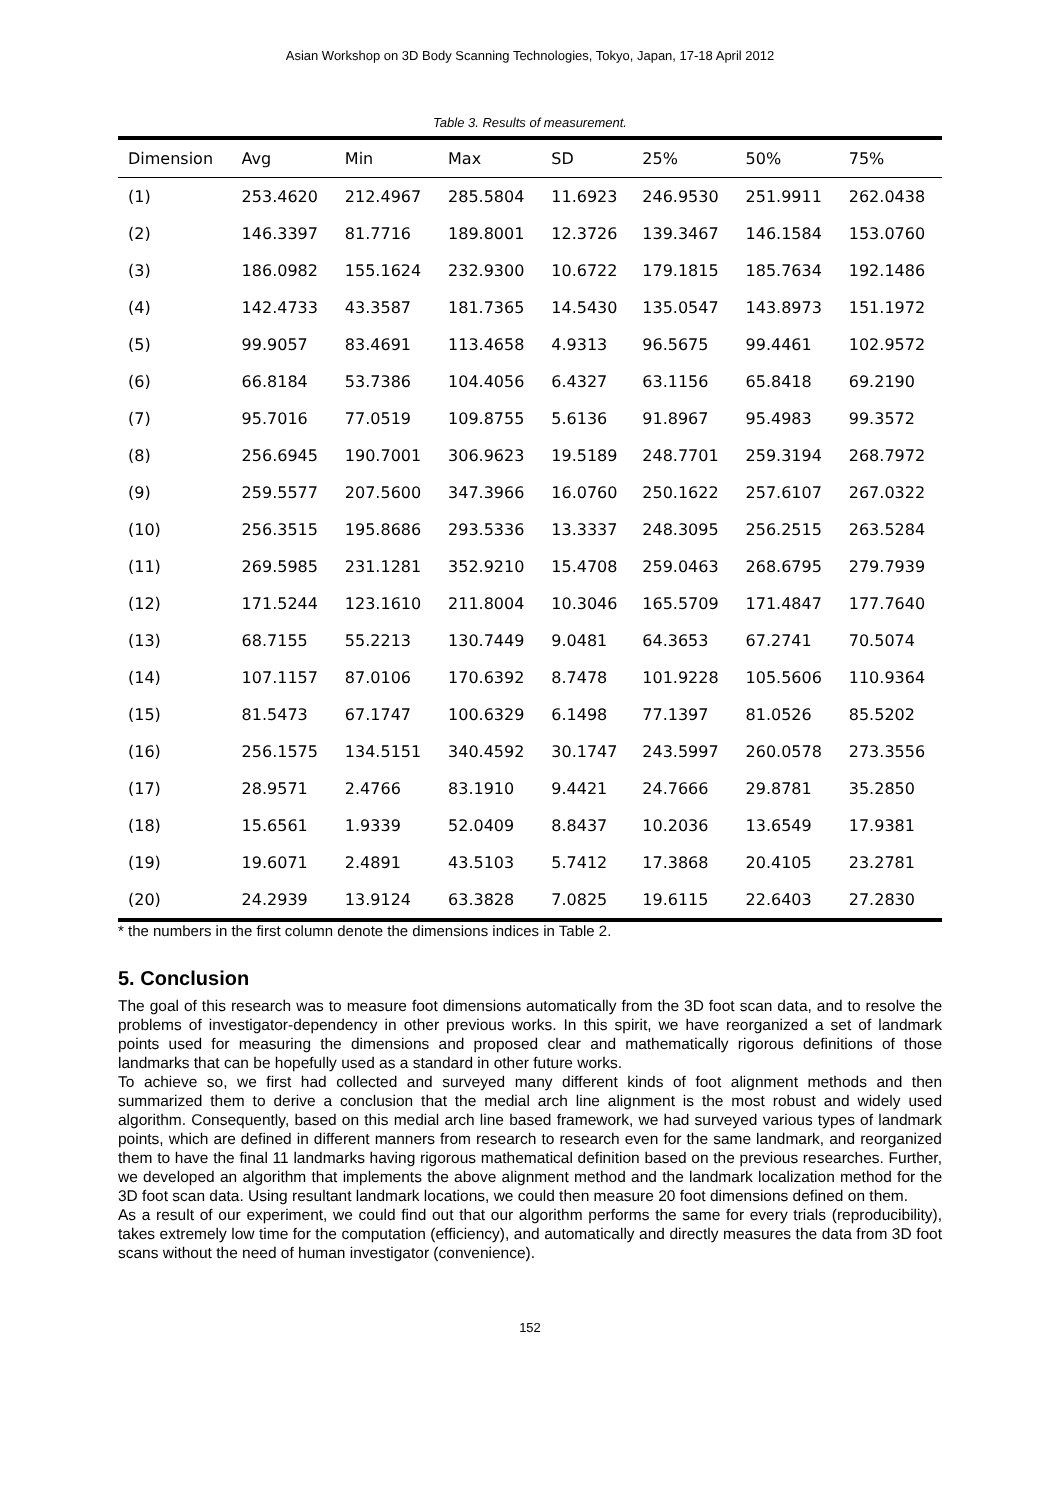Asian Workshop on 3D Body Scanning Technologies, Tokyo, Japan, 17-18 April 2012
Table 3. Results of measurement.
| Dimension | Avg | Min | Max | SD | 25% | 50% | 75% |
| --- | --- | --- | --- | --- | --- | --- | --- |
| (1) | 253.4620 | 212.4967 | 285.5804 | 11.6923 | 246.9530 | 251.9911 | 262.0438 |
| (2) | 146.3397 | 81.7716 | 189.8001 | 12.3726 | 139.3467 | 146.1584 | 153.0760 |
| (3) | 186.0982 | 155.1624 | 232.9300 | 10.6722 | 179.1815 | 185.7634 | 192.1486 |
| (4) | 142.4733 | 43.3587 | 181.7365 | 14.5430 | 135.0547 | 143.8973 | 151.1972 |
| (5) | 99.9057 | 83.4691 | 113.4658 | 4.9313 | 96.5675 | 99.4461 | 102.9572 |
| (6) | 66.8184 | 53.7386 | 104.4056 | 6.4327 | 63.1156 | 65.8418 | 69.2190 |
| (7) | 95.7016 | 77.0519 | 109.8755 | 5.6136 | 91.8967 | 95.4983 | 99.3572 |
| (8) | 256.6945 | 190.7001 | 306.9623 | 19.5189 | 248.7701 | 259.3194 | 268.7972 |
| (9) | 259.5577 | 207.5600 | 347.3966 | 16.0760 | 250.1622 | 257.6107 | 267.0322 |
| (10) | 256.3515 | 195.8686 | 293.5336 | 13.3337 | 248.3095 | 256.2515 | 263.5284 |
| (11) | 269.5985 | 231.1281 | 352.9210 | 15.4708 | 259.0463 | 268.6795 | 279.7939 |
| (12) | 171.5244 | 123.1610 | 211.8004 | 10.3046 | 165.5709 | 171.4847 | 177.7640 |
| (13) | 68.7155 | 55.2213 | 130.7449 | 9.0481 | 64.3653 | 67.2741 | 70.5074 |
| (14) | 107.1157 | 87.0106 | 170.6392 | 8.7478 | 101.9228 | 105.5606 | 110.9364 |
| (15) | 81.5473 | 67.1747 | 100.6329 | 6.1498 | 77.1397 | 81.0526 | 85.5202 |
| (16) | 256.1575 | 134.5151 | 340.4592 | 30.1747 | 243.5997 | 260.0578 | 273.3556 |
| (17) | 28.9571 | 2.4766 | 83.1910 | 9.4421 | 24.7666 | 29.8781 | 35.2850 |
| (18) | 15.6561 | 1.9339 | 52.0409 | 8.8437 | 10.2036 | 13.6549 | 17.9381 |
| (19) | 19.6071 | 2.4891 | 43.5103 | 5.7412 | 17.3868 | 20.4105 | 23.2781 |
| (20) | 24.2939 | 13.9124 | 63.3828 | 7.0825 | 19.6115 | 22.6403 | 27.2830 |
* the numbers in the first column denote the dimensions indices in Table 2.
5. Conclusion
The goal of this research was to measure foot dimensions automatically from the 3D foot scan data, and to resolve the problems of investigator-dependency in other previous works. In this spirit, we have reorganized a set of landmark points used for measuring the dimensions and proposed clear and mathematically rigorous definitions of those landmarks that can be hopefully used as a standard in other future works.
To achieve so, we first had collected and surveyed many different kinds of foot alignment methods and then summarized them to derive a conclusion that the medial arch line alignment is the most robust and widely used algorithm. Consequently, based on this medial arch line based framework, we had surveyed various types of landmark points, which are defined in different manners from research to research even for the same landmark, and reorganized them to have the final 11 landmarks having rigorous mathematical definition based on the previous researches. Further, we developed an algorithm that implements the above alignment method and the landmark localization method for the 3D foot scan data. Using resultant landmark locations, we could then measure 20 foot dimensions defined on them.
As a result of our experiment, we could find out that our algorithm performs the same for every trials (reproducibility), takes extremely low time for the computation (efficiency), and automatically and directly measures the data from 3D foot scans without the need of human investigator (convenience).
152